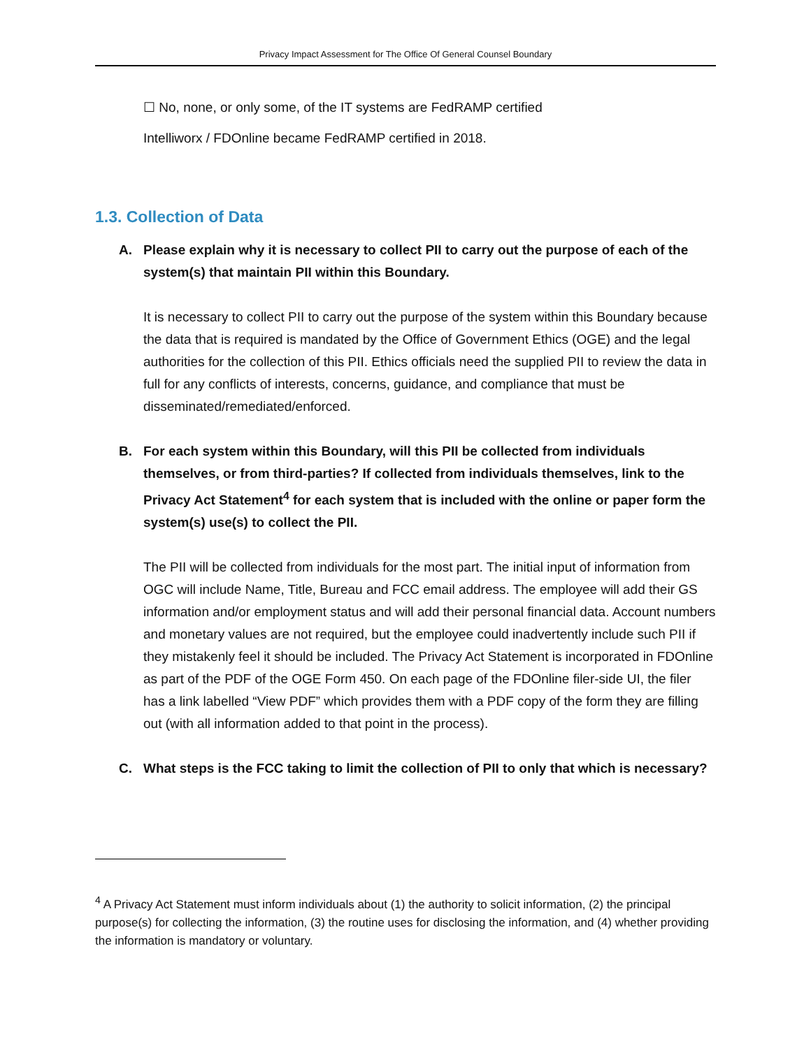Privacy Impact Assessment for The Office Of General Counsel Boundary
☐ No, none, or only some, of the IT systems are FedRAMP certified
Intelliworx / FDOnline became FedRAMP certified in 2018.
1.3. Collection of Data
A. Please explain why it is necessary to collect PII to carry out the purpose of each of the system(s) that maintain PII within this Boundary.
It is necessary to collect PII to carry out the purpose of the system within this Boundary because the data that is required is mandated by the Office of Government Ethics (OGE) and the legal authorities for the collection of this PII. Ethics officials need the supplied PII to review the data in full for any conflicts of interests, concerns, guidance, and compliance that must be disseminated/remediated/enforced.
B. For each system within this Boundary, will this PII be collected from individuals themselves, or from third-parties? If collected from individuals themselves, link to the Privacy Act Statement<sup>4</sup> for each system that is included with the online or paper form the system(s) use(s) to collect the PII.
The PII will be collected from individuals for the most part. The initial input of information from OGC will include Name, Title, Bureau and FCC email address. The employee will add their GS information and/or employment status and will add their personal financial data. Account numbers and monetary values are not required, but the employee could inadvertently include such PII if they mistakenly feel it should be included. The Privacy Act Statement is incorporated in FDOnline as part of the PDF of the OGE Form 450. On each page of the FDOnline filer-side UI, the filer has a link labelled “View PDF” which provides them with a PDF copy of the form they are filling out (with all information added to that point in the process).
C. What steps is the FCC taking to limit the collection of PII to only that which is necessary?
<sup>4</sup> A Privacy Act Statement must inform individuals about (1) the authority to solicit information, (2) the principal purpose(s) for collecting the information, (3) the routine uses for disclosing the information, and (4) whether providing the information is mandatory or voluntary.